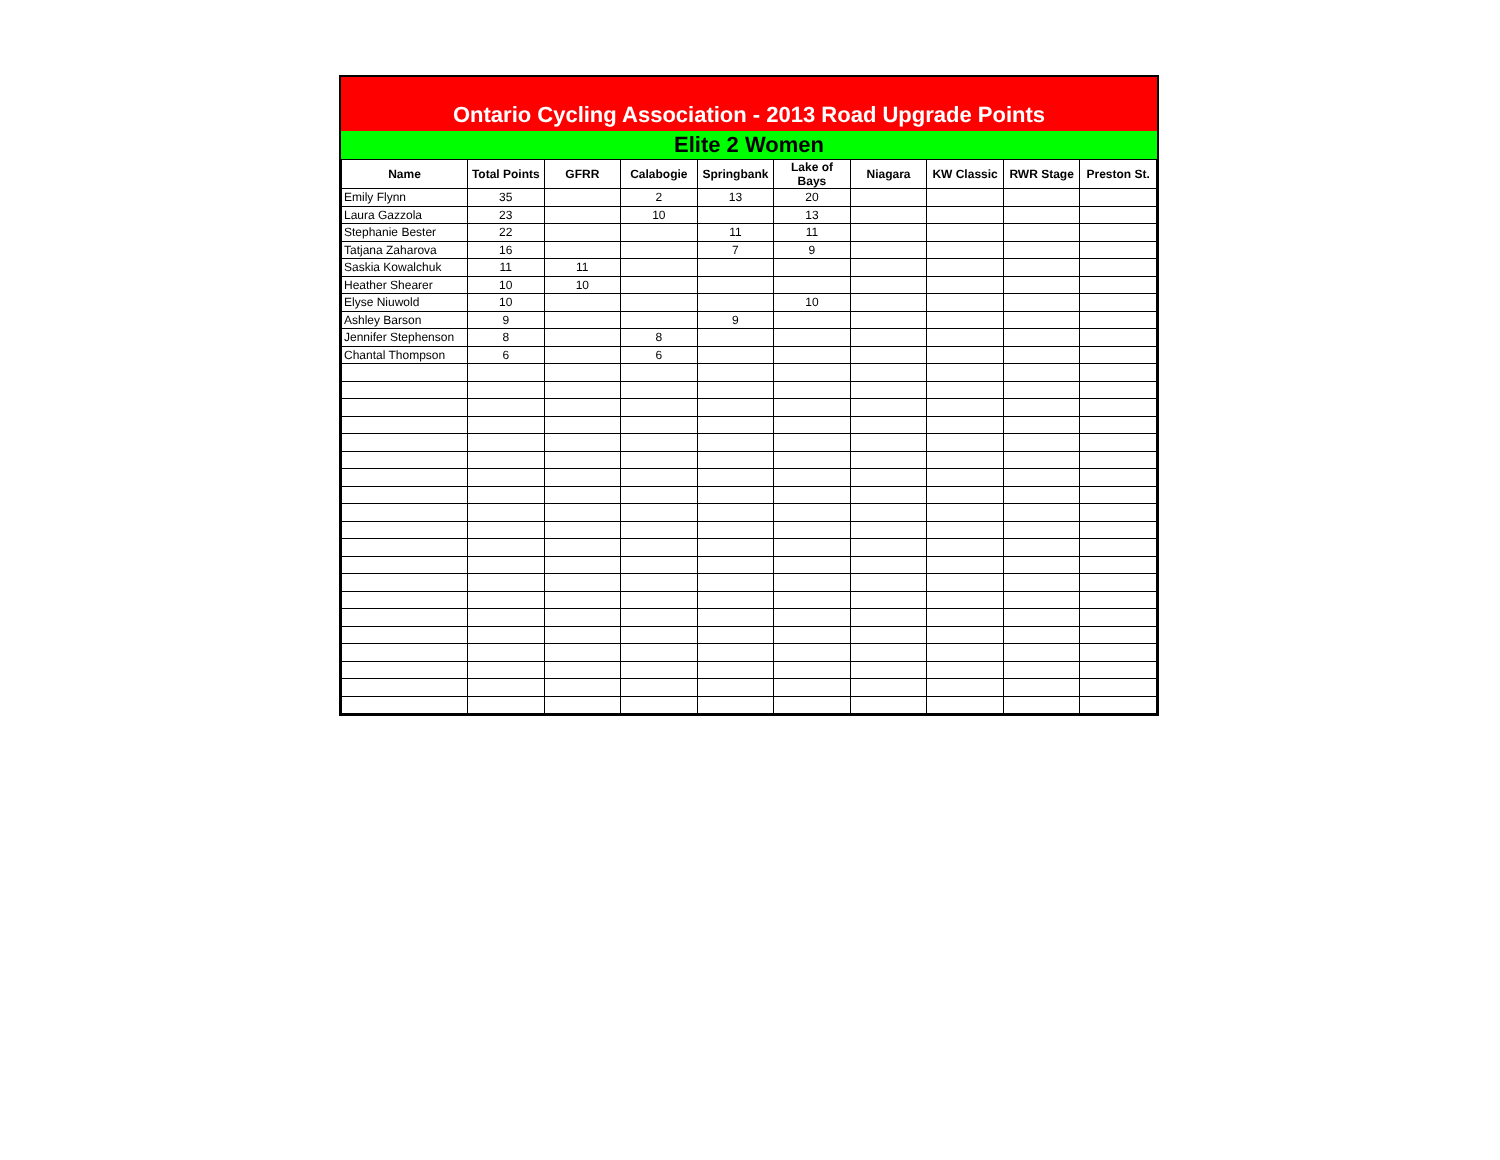Ontario Cycling Association - 2013 Road Upgrade Points
Elite 2 Women
| Name | Total Points | GFRR | Calabogie | Springbank | Lake of Bays | Niagara | KW Classic | RWR Stage | Preston St. |
| --- | --- | --- | --- | --- | --- | --- | --- | --- | --- |
| Emily Flynn | 35 | | 2 | 13 | 20 | | | | |
| Laura Gazzola | 23 | | 10 | | 13 | | | | |
| Stephanie Bester | 22 | | | 11 | 11 | | | | |
| Tatjana Zaharova | 16 | | | 7 | 9 | | | | |
| Saskia Kowalchuk | 11 | 11 | | | | | | | |
| Heather Shearer | 10 | 10 | | | | | | | |
| Elyse Niuwold | 10 | | | | 10 | | | | |
| Ashley Barson | 9 | | | 9 | | | | | |
| Jennifer Stephenson | 8 | | 8 | | | | | | |
| Chantal Thompson | 6 | | 6 | | | | | | |